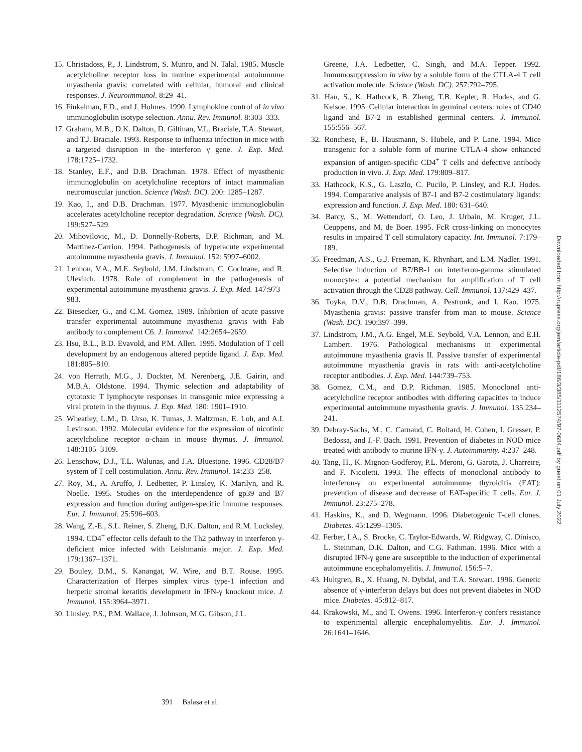15. Christadoss, P., J. Lindstrom, S. Munro, and N. Talal. 1985. Muscle acetylcholine receptor loss in murine experimental autoimmune myasthenia gravis: correlated with cellular, humoral and clinical responses. J. Neuroimmunol. 8:29–41.
16. Finkelman, F.D., and J. Holmes. 1990. Lymphokine control of in vivo immunoglobulin isotype selection. Annu. Rev. Immunol. 8:303–333.
17. Graham, M.B., D.K. Dalton, D. Giltinan, V.L. Braciale, T.A. Stewart, and T.J. Braciale. 1993. Response to influenza infection in mice with a targeted disruption in the interferon γ gene. J. Exp. Med. 178:1725–1732.
18. Stanley, E.F., and D.B. Drachman. 1978. Effect of myasthenic immunoglobulin on acetylcholine receptors of intact mammalian neuromuscular junction. Science (Wash. DC). 200: 1285–1287.
19. Kao, I., and D.B. Drachman. 1977. Myasthenic immunoglobulin accelerates acetylcholine receptor degradation. Science (Wash. DC). 199:527–529.
20. Mihovilovic, M., D. Donnelly-Roberts, D.P. Richman, and M. Martinez-Carrion. 1994. Pathogenesis of hyperacute experimental autoimmune myasthenia gravis. J. Immunol. 152: 5997–6002.
21. Lennon, V.A., M.E. Seybold, J.M. Lindstrom, C. Cochrane, and R. Ulevitch. 1978. Role of complement in the pathogenesis of experimental autoimmune myasthenia gravis. J. Exp. Med. 147:973–983.
22. Biesecker, G., and C.M. Gomez. 1989. Inhibition of acute passive transfer experimental autoimmune myasthenia gravis with Fab antibody to complement C6. J. Immunol. 142:2654–2659.
23. Hsu, B.L., B.D. Evavold, and P.M. Allen. 1995. Modulation of T cell development by an endogenous altered peptide ligand. J. Exp. Med. 181:805–810.
24. von Herrath, M.G., J. Dockter, M. Nerenberg, J.E. Gairin, and M.B.A. Oldstone. 1994. Thymic selection and adaptability of cytotoxic T lymphocyte responses in transgenic mice expressing a viral protein in the thymus. J. Exp. Med. 180: 1901–1910.
25. Wheatley, L.M., D. Urso, K. Tumas, J. Maltzman, E. Loh, and A.I. Levinson. 1992. Molecular evidence for the expression of nicotinic acetylcholine receptor α-chain in mouse thymus. J. Immunol. 148:3105–3109.
26. Lenschow, D.J., T.L. Walunas, and J.A. Bluestone. 1996. CD28/B7 system of T cell costimulation. Annu. Rev. Immunol. 14:233–258.
27. Roy, M., A. Aruffo, J. Ledbetter, P. Linsley, K. Marilyn, and R. Noelle. 1995. Studies on the interdependence of gp39 and B7 expression and function during antigen-specific immune responses. Eur. J. Immunol. 25:596–603.
28. Wang, Z.-E., S.L. Reiner, S. Zheng, D.K. Dalton, and R.M. Locksley. 1994. CD4<sup>+</sup> effector cells default to the Th2 pathway in interferon γ-deficient mice infected with Leishmania major. J. Exp. Med. 179:1367–1371.
29. Bouley, D.M., S. Kanangat, W. Wire, and B.T. Rouse. 1995. Characterization of Herpes simplex virus type-1 infection and herpetic stromal keratitis development in IFN-γ knockout mice. J. Immunol. 155:3964–3971.
30. Linsley, P.S., P.M. Wallace, J. Johnson, M.G. Gibson, J.L.
Greene, J.A. Ledbetter, C. Singh, and M.A. Tepper. 1992. Immunosuppression in vivo by a soluble form of the CTLA-4 T cell activation molecule. Science (Wash. DC). 257:792–795.
31. Han, S., K. Hathcock, B. Zheng, T.B. Kepler, R. Hodes, and G. Kelsoe. 1995. Cellular interaction in germinal centers: roles of CD40 ligand and B7-2 in established germinal centers. J. Immunol. 155:556–567.
32. Ronchese, F., B. Hausmann, S. Hubele, and P. Lane. 1994. Mice transgenic for a soluble form of murine CTLA-4 show enhanced expansion of antigen-specific CD4<sup>+</sup> T cells and defective antibody production in vivo. J. Exp. Med. 179:809–817.
33. Hathcock, K.S., G. Laszlo, C. Pucilo, P. Linsley, and R.J. Hodes. 1994. Comparative analysis of B7-1 and B7-2 costimulatory ligands: expression and function. J. Exp. Med. 180: 631–640.
34. Barcy, S., M. Wettendorf, O. Leo, J. Urbain, M. Kruger, J.L. Ceuppens, and M. de Boer. 1995. FcR cross-linking on monocytes results in impaired T cell stimulatory capacity. Int. Immunol. 7:179–189.
35. Freedman, A.S., G.J. Freeman, K. Rhynhart, and L.M. Nadler. 1991. Selective induction of B7/BB-1 on interferon-gamma stimulated monocytes: a potential mechanism for amplification of T cell activation through the CD28 pathway. Cell. Immunol. 137:429–437.
36. Toyka, D.V., D.B. Drachman, A. Pestronk, and I. Kao. 1975. Myasthenia gravis: passive transfer from man to mouse. Science (Wash. DC). 190:397–399.
37. Lindstrom, J.M., A.G. Engel, M.E. Seybold, V.A. Lennon, and E.H. Lambert. 1976. Pathological mechanisms in experimental autoimmune myasthenia gravis II. Passive transfer of experimental autoimmune myasthenia gravis in rats with anti-acetylcholine receptor antibodies. J. Exp. Med. 144:739–753.
38. Gomez, C.M., and D.P. Richman. 1985. Monoclonal anti-acetylcholine receptor antibodies with differing capacities to induce experimental autoimmune myasthenia gravis. J. Immunol. 135:234–241.
39. Debray-Sachs, M., C. Carnaud, C. Boitard, H. Cohen, I. Gresser, P. Bedossa, and J.-F. Bach. 1991. Prevention of diabetes in NOD mice treated with antibody to murine IFN-γ. J. Autoimmunity. 4:237–248.
40. Tang, H., K. Mignon-Godferoy, P.L. Meroni, G. Garota, J. Charreire, and F. Nicoletti. 1993. The effects of monoclonal antibody to interferon-γ on experimental autoimmune thyroiditis (EAT): prevention of disease and decrease of EAT-specific T cells. Eur. J. Immunol. 23:275–278.
41. Haskins, K., and D. Wegmann. 1996. Diabetogenic T-cell clones. Diabetes. 45:1299–1305.
42. Ferber, I.A., S. Brocke, C. Taylor-Edwards, W. Ridgway, C. Dinisco, L. Steinman, D.K. Dalton, and C.G. Fathman. 1996. Mice with a disrupted IFN-γ gene are susceptible to the induction of experimental autoimmune encephalomyelitis. J. Immunol. 156:5–7.
43. Hultgren, B., X. Huang, N. Dybdal, and T.A. Stewart. 1996. Genetic absence of γ-interferon delays but does not prevent diabetes in NOD mice. Diabetes. 45:812–817.
44. Krakowski, M., and T. Owens. 1996. Interferon-γ confers resistance to experimental allergic encephalomyelitis. Eur. J. Immunol. 26:1641–1646.
Downloaded from http://rupress.org/jem/article-pdf/186/3/385/1112574/97-0684.pdf by guest on 01 July 2022
391 Balasa et al.